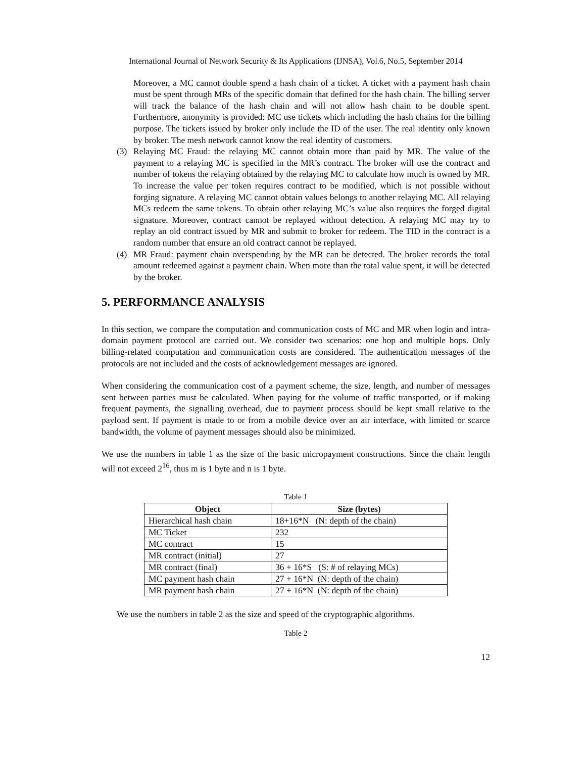International Journal of Network Security & Its Applications (IJNSA), Vol.6, No.5, September 2014
Moreover, a MC cannot double spend a hash chain of a ticket. A ticket with a payment hash chain must be spent through MRs of the specific domain that defined for the hash chain. The billing server will track the balance of the hash chain and will not allow hash chain to be double spent. Furthermore, anonymity is provided: MC use tickets which including the hash chains for the billing purpose. The tickets issued by broker only include the ID of the user. The real identity only known by broker. The mesh network cannot know the real identity of customers.
(3) Relaying MC Fraud: the relaying MC cannot obtain more than paid by MR. The value of the payment to a relaying MC is specified in the MR’s contract. The broker will use the contract and number of tokens the relaying obtained by the relaying MC to calculate how much is owned by MR. To increase the value per token requires contract to be modified, which is not possible without forging signature. A relaying MC cannot obtain values belongs to another relaying MC. All relaying MCs redeem the same tokens. To obtain other relaying MC’s value also requires the forged digital signature. Moreover, contract cannot be replayed without detection. A relaying MC may try to replay an old contract issued by MR and submit to broker for redeem. The TID in the contract is a random number that ensure an old contract cannot be replayed.
(4) MR Fraud: payment chain overspending by the MR can be detected. The broker records the total amount redeemed against a payment chain. When more than the total value spent, it will be detected by the broker.
5. PERFORMANCE ANALYSIS
In this section, we compare the computation and communication costs of MC and MR when login and intra-domain payment protocol are carried out. We consider two scenarios: one hop and multiple hops. Only billing-related computation and communication costs are considered. The authentication messages of the protocols are not included and the costs of acknowledgement messages are ignored.
When considering the communication cost of a payment scheme, the size, length, and number of messages sent between parties must be calculated. When paying for the volume of traffic transported, or if making frequent payments, the signalling overhead, due to payment process should be kept small relative to the payload sent. If payment is made to or from a mobile device over an air interface, with limited or scarce bandwidth, the volume of payment messages should also be minimized.
We use the numbers in table 1 as the size of the basic micropayment constructions. Since the chain length will not exceed 2<sup>16</sup>, thus m is 1 byte and n is 1 byte.
Table 1
| Object | Size (bytes) |
| --- | --- |
| Hierarchical hash chain | 18+16*N (N: depth of the chain) |
| MC Ticket | 232 |
| MC contract | 15 |
| MR contract (initial) | 27 |
| MR contract (final) | 36 + 16*S (S: # of relaying MCs) |
| MC payment hash chain | 27 + 16*N (N: depth of the chain) |
| MR payment hash chain | 27 + 16*N (N: depth of the chain) |
We use the numbers in table 2 as the size and speed of the cryptographic algorithms.
Table 2
12